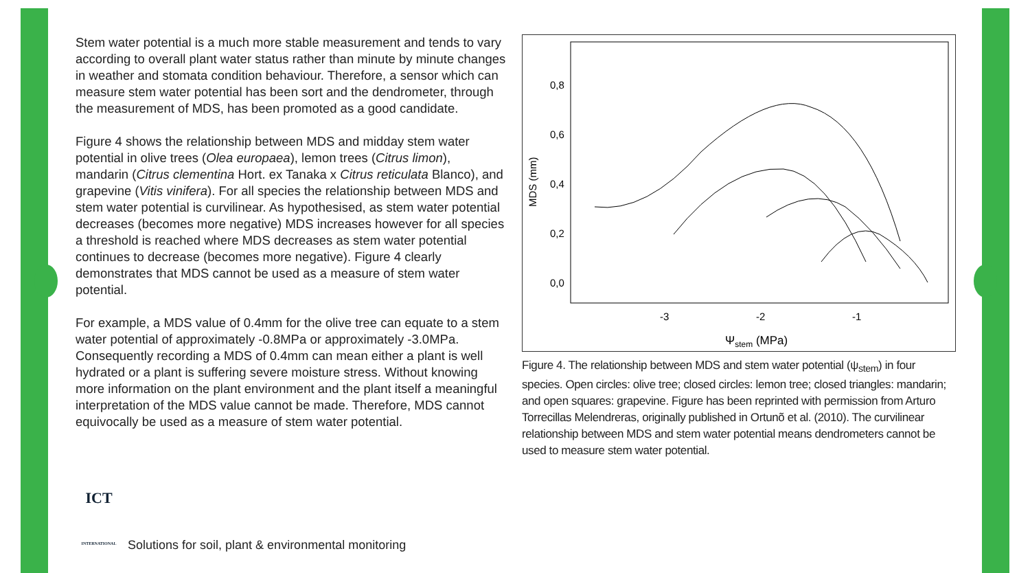Stem water potential is a much more stable measurement and tends to vary according to overall plant water status rather than minute by minute changes in weather and stomata condition behaviour. Therefore, a sensor which can measure stem water potential has been sort and the dendrometer, through the measurement of MDS, has been promoted as a good candidate.
Figure 4 shows the relationship between MDS and midday stem water potential in olive trees (Olea europaea), lemon trees (Citrus limon), mandarin (Citrus clementina Hort. ex Tanaka x Citrus reticulata Blanco), and grapevine (Vitis vinifera). For all species the relationship between MDS and stem water potential is curvilinear. As hypothesised, as stem water potential decreases (becomes more negative) MDS increases however for all species a threshold is reached where MDS decreases as stem water potential continues to decrease (becomes more negative). Figure 4 clearly demonstrates that MDS cannot be used as a measure of stem water potential.
For example, a MDS value of 0.4mm for the olive tree can equate to a stem water potential of approximately -0.8MPa or approximately -3.0MPa. Consequently recording a MDS of 0.4mm can mean either a plant is well hydrated or a plant is suffering severe moisture stress. Without knowing more information on the plant environment and the plant itself a meaningful interpretation of the MDS value cannot be made. Therefore, MDS cannot equivocally be used as a measure of stem water potential.
0,8
0,6
0,4
0,2
0,0
-3
-2
-1
MDS (mm)
Ψstem (MPa)
Figure 4. The relationship between MDS and stem water potential (ψ<sub>stem</sub>) in four species. Open circles: olive tree; closed circles: lemon tree; closed triangles: mandarin; and open squares: grapevine. Figure has been reprinted with permission from Arturo Torrecillas Melendreras, originally published in Ortunõ et al. (2010). The curvilinear relationship between MDS and stem water potential means dendrometers cannot be used to measure stem water potential.
ICT
INTERNATIONAL
Solutions for soil, plant & environmental monitoring